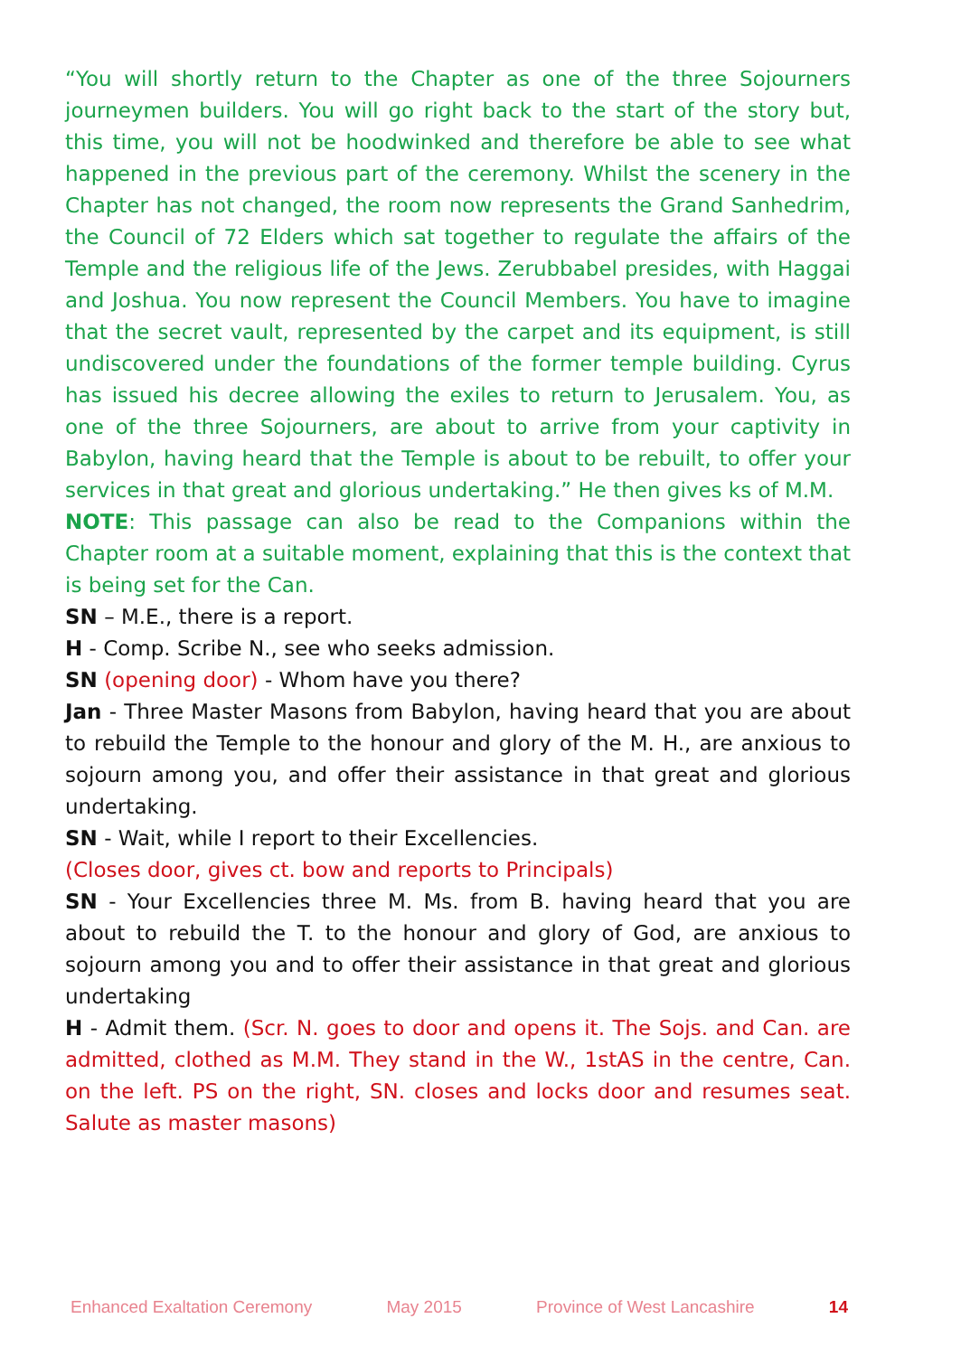“You will shortly return to the Chapter as one of the three Sojourners journeymen builders. You will go right back to the start of the story but, this time, you will not be hoodwinked and therefore be able to see what happened in the previous part of the ceremony. Whilst the scenery in the Chapter has not changed, the room now represents the Grand Sanhedrim, the Council of 72 Elders which sat together to regulate the affairs of the Temple and the religious life of the Jews. Zerubbabel presides, with Haggai and Joshua. You now represent the Council Members. You have to imagine that the secret vault, represented by the carpet and its equipment, is still undiscovered under the foundations of the former temple building. Cyrus has issued his decree allowing the exiles to return to Jerusalem. You, as one of the three Sojourners, are about to arrive from your captivity in Babylon, having heard that the Temple is about to be rebuilt, to offer your services in that great and glorious undertaking.” He then gives ks of M.M.
NOTE: This passage can also be read to the Companions within the Chapter room at a suitable moment, explaining that this is the context that is being set for the Can.
SN – M.E., there is a report.
H - Comp. Scribe N., see who seeks admission.
SN (opening door) - Whom have you there?
Jan - Three Master Masons from Babylon, having heard that you are about to rebuild the Temple to the honour and glory of the M. H., are anxious to sojourn among you, and offer their assistance in that great and glorious undertaking.
SN - Wait, while I report to their Excellencies.
(Closes door, gives ct. bow and reports to Principals)
SN - Your Excellencies three M. Ms. from B. having heard that you are about to rebuild the T. to the honour and glory of God, are anxious to sojourn among you and to offer their assistance in that great and glorious undertaking
H - Admit them. (Scr. N. goes to door and opens it. The Sojs. and Can. are admitted, clothed as M.M. They stand in the W., 1stAS in the centre, Can. on the left. PS on the right, SN. closes and locks door and resumes seat. Salute as master masons)
Enhanced Exaltation Ceremony May 2015 Province of West Lancashire 14